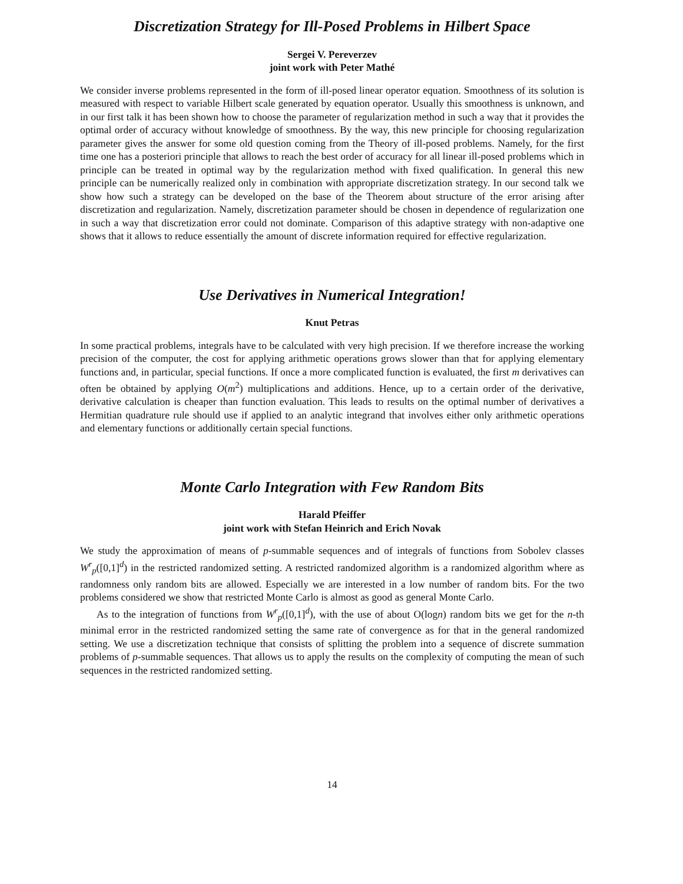Discretization Strategy for Ill-Posed Problems in Hilbert Space
Sergei V. Pereverzev
joint work with Peter Mathé
We consider inverse problems represented in the form of ill-posed linear operator equation. Smoothness of its solution is measured with respect to variable Hilbert scale generated by equation operator. Usually this smoothness is unknown, and in our first talk it has been shown how to choose the parameter of regularization method in such a way that it provides the optimal order of accuracy without knowledge of smoothness. By the way, this new principle for choosing regularization parameter gives the answer for some old question coming from the Theory of ill-posed problems. Namely, for the first time one has a posteriori principle that allows to reach the best order of accuracy for all linear ill-posed problems which in principle can be treated in optimal way by the regularization method with fixed qualification. In general this new principle can be numerically realized only in combination with appropriate discretization strategy. In our second talk we show how such a strategy can be developed on the base of the Theorem about structure of the error arising after discretization and regularization. Namely, discretization parameter should be chosen in dependence of regularization one in such a way that discretization error could not dominate. Comparison of this adaptive strategy with non-adaptive one shows that it allows to reduce essentially the amount of discrete information required for effective regularization.
Use Derivatives in Numerical Integration!
Knut Petras
In some practical problems, integrals have to be calculated with very high precision. If we therefore increase the working precision of the computer, the cost for applying arithmetic operations grows slower than that for applying elementary functions and, in particular, special functions. If once a more complicated function is evaluated, the first m derivatives can often be obtained by applying O(m<sup>2</sup>) multiplications and additions. Hence, up to a certain order of the derivative, derivative calculation is cheaper than function evaluation. This leads to results on the optimal number of derivatives a Hermitian quadrature rule should use if applied to an analytic integrand that involves either only arithmetic operations and elementary functions or additionally certain special functions.
Monte Carlo Integration with Few Random Bits
Harald Pfeiffer
joint work with Stefan Heinrich and Erich Novak
We study the approximation of means of p-summable sequences and of integrals of functions from Sobolev classes W<sup>r</sup><sub>p</sub>([0,1]<sup>d</sup>) in the restricted randomized setting. A restricted randomized algorithm is a randomized algorithm where as randomness only random bits are allowed. Especially we are interested in a low number of random bits. For the two problems considered we show that restricted Monte Carlo is almost as good as general Monte Carlo.
As to the integration of functions from W<sup>r</sup><sub>p</sub>([0,1]<sup>d</sup>), with the use of about O(logn) random bits we get for the n-th minimal error in the restricted randomized setting the same rate of convergence as for that in the general randomized setting. We use a discretization technique that consists of splitting the problem into a sequence of discrete summation problems of p-summable sequences. That allows us to apply the results on the complexity of computing the mean of such sequences in the restricted randomized setting.
14